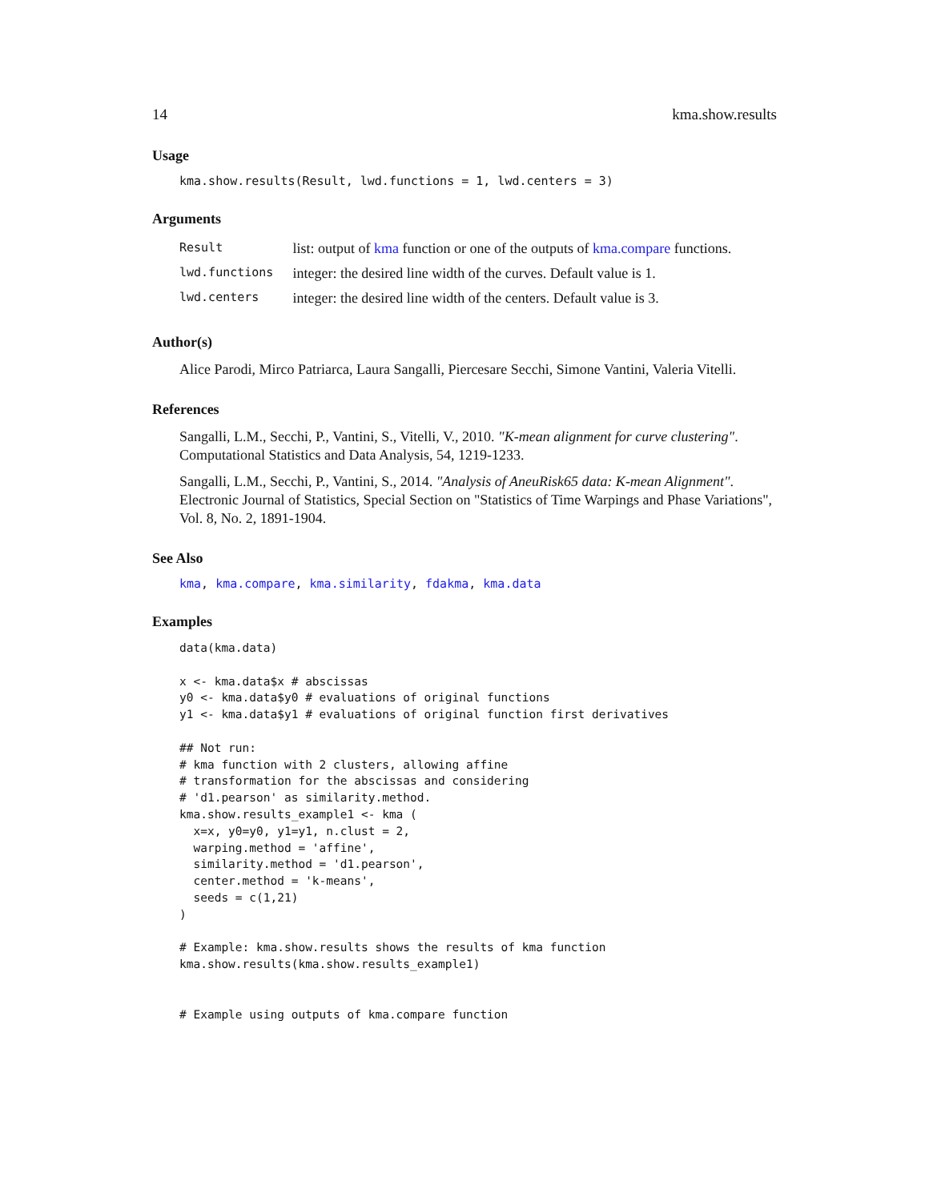14 kma.show.results
Usage
kma.show.results(Result, lwd.functions = 1, lwd.centers = 3)
Arguments
| Result | list: output of kma function or one of the outputs of kma.compare functions. |
| lwd.functions | integer: the desired line width of the curves. Default value is 1. |
| lwd.centers | integer: the desired line width of the centers. Default value is 3. |
Author(s)
Alice Parodi, Mirco Patriarca, Laura Sangalli, Piercesare Secchi, Simone Vantini, Valeria Vitelli.
References
Sangalli, L.M., Secchi, P., Vantini, S., Vitelli, V., 2010. "K-mean alignment for curve clustering". Computational Statistics and Data Analysis, 54, 1219-1233.
Sangalli, L.M., Secchi, P., Vantini, S., 2014. "Analysis of AneuRisk65 data: K-mean Alignment". Electronic Journal of Statistics, Special Section on "Statistics of Time Warpings and Phase Variations", Vol. 8, No. 2, 1891-1904.
See Also
kma, kma.compare, kma.similarity, fdakma, kma.data
Examples
data(kma.data)

x <- kma.data$x # abscissas
y0 <- kma.data$y0 # evaluations of original functions
y1 <- kma.data$y1 # evaluations of original function first derivatives

## Not run:
# kma function with 2 clusters, allowing affine
# transformation for the abscissas and considering
# 'd1.pearson' as similarity.method.
kma.show.results_example1 <- kma (
  x=x, y0=y0, y1=y1, n.clust = 2,
  warping.method = 'affine',
  similarity.method = 'd1.pearson',
  center.method = 'k-means',
  seeds = c(1,21)
)

# Example: kma.show.results shows the results of kma function
kma.show.results(kma.show.results_example1)


# Example using outputs of kma.compare function